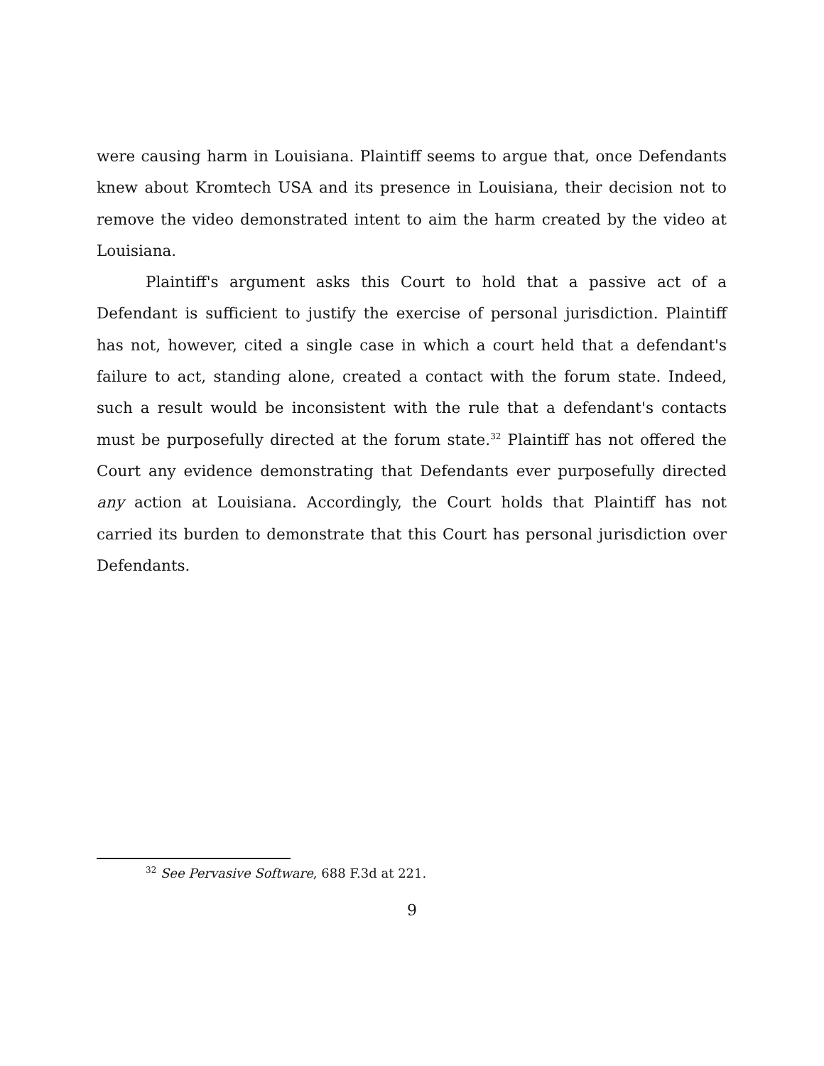were causing harm in Louisiana. Plaintiff seems to argue that, once Defendants knew about Kromtech USA and its presence in Louisiana, their decision not to remove the video demonstrated intent to aim the harm created by the video at Louisiana.
Plaintiff's argument asks this Court to hold that a passive act of a Defendant is sufficient to justify the exercise of personal jurisdiction. Plaintiff has not, however, cited a single case in which a court held that a defendant's failure to act, standing alone, created a contact with the forum state. Indeed, such a result would be inconsistent with the rule that a defendant's contacts must be purposefully directed at the forum state.<sup>32</sup> Plaintiff has not offered the Court any evidence demonstrating that Defendants ever purposefully directed any action at Louisiana. Accordingly, the Court holds that Plaintiff has not carried its burden to demonstrate that this Court has personal jurisdiction over Defendants.
<sup>32</sup> See Pervasive Software, 688 F.3d at 221.
9